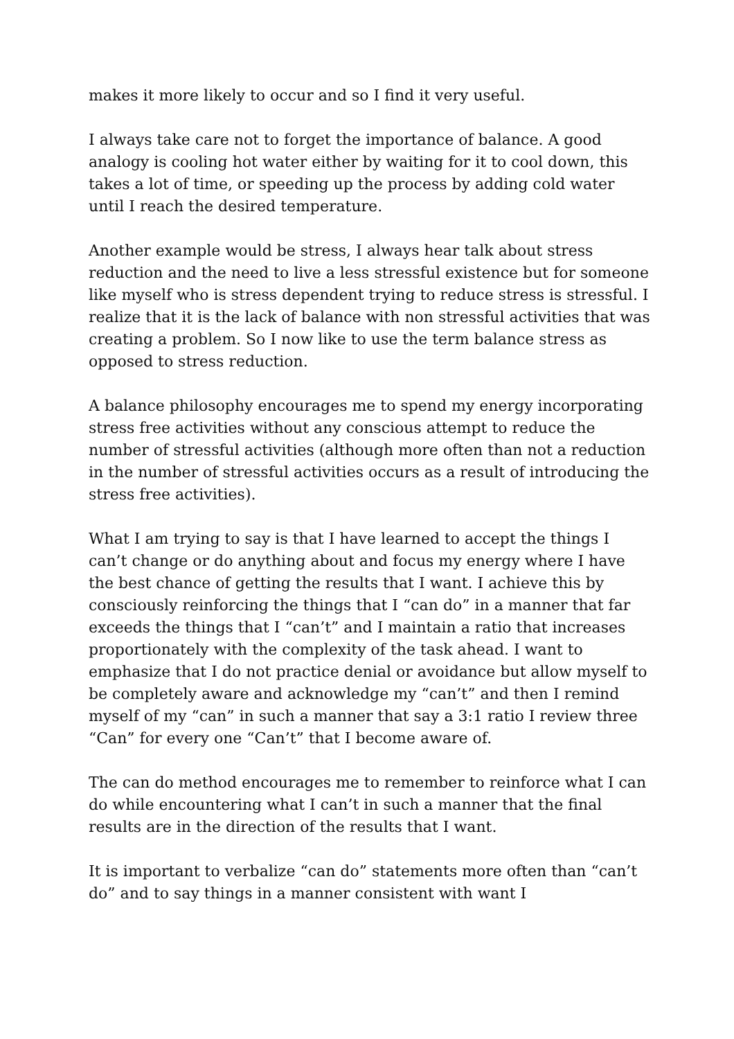makes it more likely to occur and so I find it very useful.
I always take care not to forget the importance of balance. A good analogy is cooling hot water either by waiting for it to cool down, this takes a lot of time, or speeding up the process by adding cold water until I reach the desired temperature.
Another example would be stress, I always hear talk about stress reduction and the need to live a less stressful existence but for someone like myself who is stress dependent trying to reduce stress is stressful. I realize that it is the lack of balance with non stressful activities that was creating a problem. So I now like to use the term balance stress as opposed to stress reduction.
A balance philosophy encourages me to spend my energy incorporating stress free activities without any conscious attempt to reduce the number of stressful activities (although more often than not a reduction in the number of stressful activities occurs as a result of introducing the stress free activities).
What I am trying to say is that I have learned to accept the things I can’t change or do anything about and focus my energy where I have the best chance of getting the results that I want. I achieve this by consciously reinforcing the things that I “can do” in a manner that far exceeds the things that I “can’t” and I maintain a ratio that increases proportionately with the complexity of the task ahead. I want to emphasize that I do not practice denial or avoidance but allow myself to be completely aware and acknowledge my “can’t” and then I remind myself of my “can” in such a manner that say a 3:1 ratio I review three “Can” for every one “Can’t” that I become aware of.
The can do method encourages me to remember to reinforce what I can do while encountering what I can’t in such a manner that the final results are in the direction of the results that I want.
It is important to verbalize “can do” statements more often than “can’t do” and to say things in a manner consistent with want I